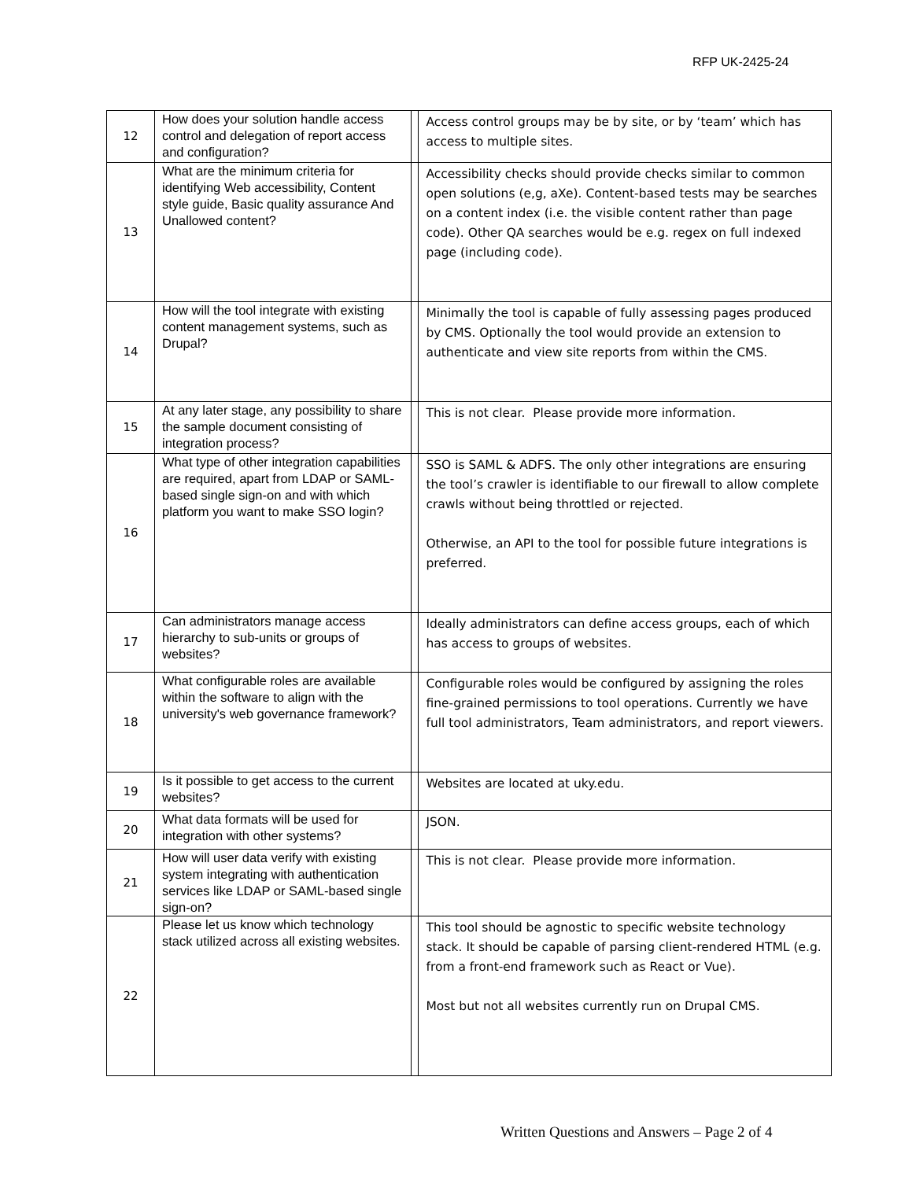RFP UK-2425-24
| 12 | How does your solution handle access control and delegation of report access and configuration? | | Access control groups may be by site, or by ‘team’ which has access to multiple sites. |
| 13 | What are the minimum criteria for identifying Web accessibility, Content style guide, Basic quality assurance And Unallowed content? | | Accessibility checks should provide checks similar to common open solutions (e,g, aXe). Content-based tests may be searches on a content index (i.e. the visible content rather than page code). Other QA searches would be e.g. regex on full indexed page (including code). |
| 14 | How will the tool integrate with existing content management systems, such as Drupal? | | Minimally the tool is capable of fully assessing pages produced by CMS. Optionally the tool would provide an extension to authenticate and view site reports from within the CMS. |
| 15 | At any later stage, any possibility to share the sample document consisting of integration process? | | This is not clear. Please provide more information. |
| 16 | What type of other integration capabilities are required, apart from LDAP or SAML-based single sign-on and with which platform you want to make SSO login? | | SSO is SAML & ADFS. The only other integrations are ensuring the tool’s crawler is identifiable to our firewall to allow complete crawls without being throttled or rejected. Otherwise, an API to the tool for possible future integrations is preferred. |
| 17 | Can administrators manage access hierarchy to sub-units or groups of websites? | | Ideally administrators can define access groups, each of which has access to groups of websites. |
| 18 | What configurable roles are available within the software to align with the university's web governance framework? | | Configurable roles would be configured by assigning the roles fine-grained permissions to tool operations. Currently we have full tool administrators, Team administrators, and report viewers. |
| 19 | Is it possible to get access to the current websites? | | Websites are located at uky.edu. |
| 20 | What data formats will be used for integration with other systems? | | JSON. |
| 21 | How will user data verify with existing system integrating with authentication services like LDAP or SAML-based single sign-on? | | This is not clear. Please provide more information. |
| 22 | Please let us know which technology stack utilized across all existing websites. | | This tool should be agnostic to specific website technology stack. It should be capable of parsing client-rendered HTML (e.g. from a front-end framework such as React or Vue). Most but not all websites currently run on Drupal CMS. |
Written Questions and Answers – Page 2 of 4